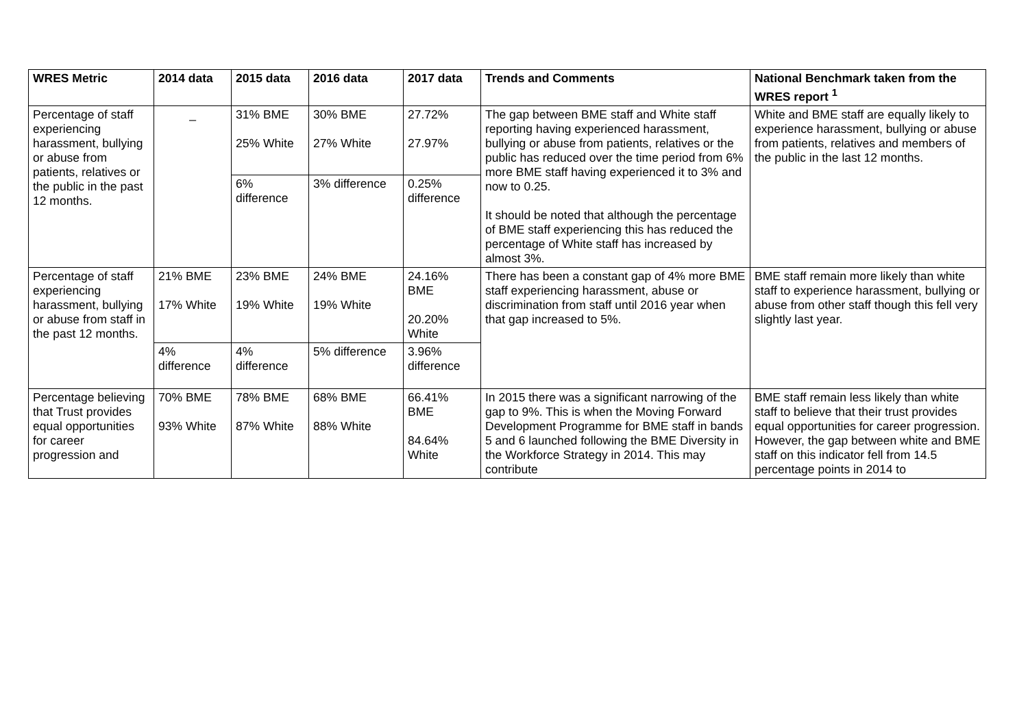| WRES Metric | 2014 data | 2015 data | 2016 data | 2017 data | Trends and Comments | National Benchmark taken from the WRES report <sup>1</sup> |
| --- | --- | --- | --- | --- | --- | --- |
| Percentage of staff experiencing harassment, bullying or abuse from patients, relatives or the public in the past 12 months. | _ | 31% BME 25% White | 30% BME 27% White | 27.72% 27.97% | The gap between BME staff and White staff reporting having experienced harassment, bullying or abuse from patients, relatives or the public has reduced over the time period from 6% more BME staff having experienced it to 3% and now to 0.25. It should be noted that although the percentage of BME staff experiencing this has reduced the percentage of White staff has increased by almost 3%. | White and BME staff are equally likely to experience harassment, bullying or abuse from patients, relatives and members of the public in the last 12 months. |
| | | 6% difference | 3% difference | 0.25% difference | | |
| Percentage of staff experiencing harassment, bullying or abuse from staff in the past 12 months. | 21% BME 17% White | 23% BME 19% White | 24% BME 19% White | 24.16% BME 20.20% White | There has been a constant gap of 4% more BME staff experiencing harassment, abuse or discrimination from staff until 2016 year when that gap increased to 5%. | BME staff remain more likely than white staff to experience harassment, bullying or abuse from other staff though this fell very slightly last year. |
| | 4% difference | 4% difference | 5% difference | 3.96% difference | | |
| Percentage believing that Trust provides equal opportunities for career progression and | 70% BME 93% White | 78% BME 87% White | 68% BME 88% White | 66.41% BME 84.64% White | In 2015 there was a significant narrowing of the gap to 9%. This is when the Moving Forward Development Programme for BME staff in bands 5 and 6 launched following the BME Diversity in the Workforce Strategy in 2014. This may contribute | BME staff remain less likely than white staff to believe that their trust provides equal opportunities for career progression. However, the gap between white and BME staff on this indicator fell from 14.5 percentage points in 2014 to |